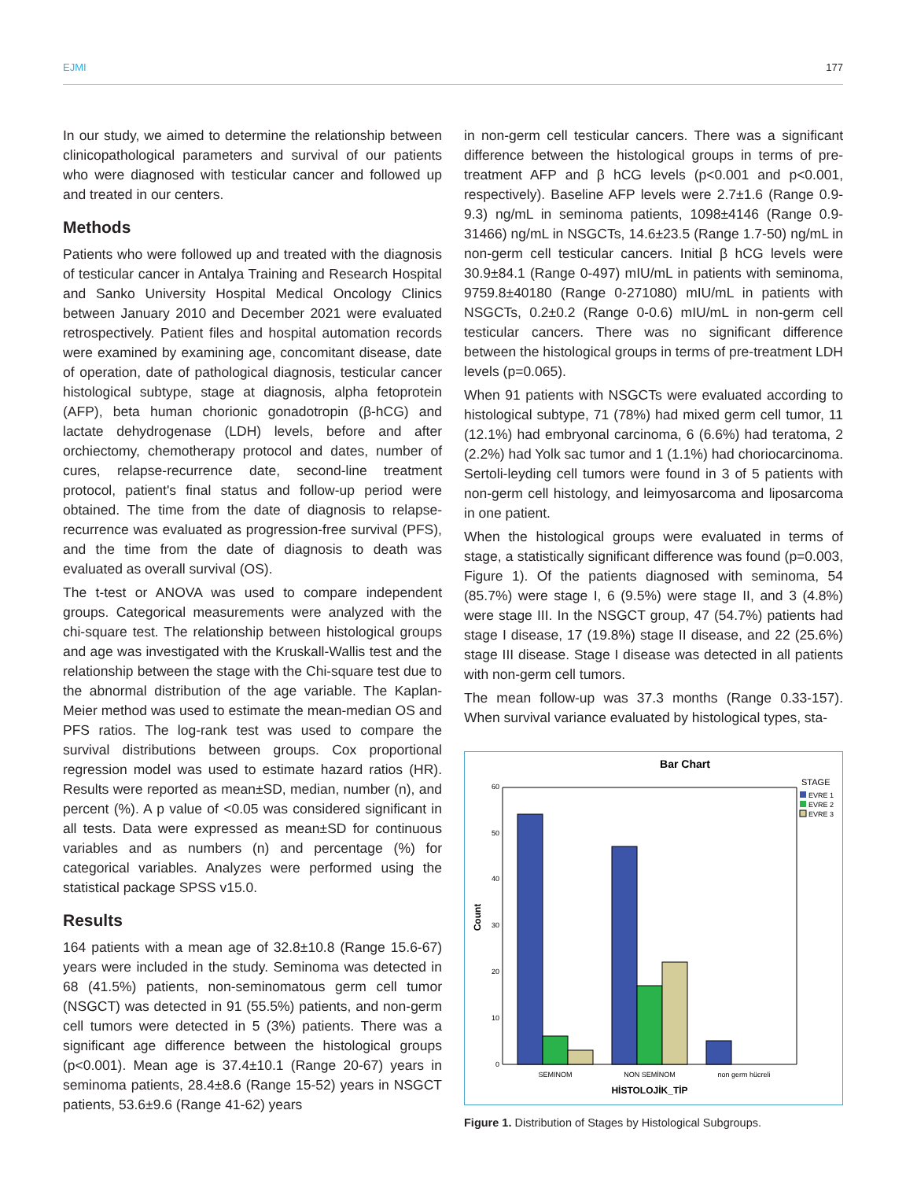EJMI 177
In our study, we aimed to determine the relationship between clinicopathological parameters and survival of our patients who were diagnosed with testicular cancer and followed up and treated in our centers.
Methods
Patients who were followed up and treated with the diagnosis of testicular cancer in Antalya Training and Research Hospital and Sanko University Hospital Medical Oncology Clinics between January 2010 and December 2021 were evaluated retrospectively. Patient files and hospital automation records were examined by examining age, concomitant disease, date of operation, date of pathological diagnosis, testicular cancer histological subtype, stage at diagnosis, alpha fetoprotein (AFP), beta human chorionic gonadotropin (β-hCG) and lactate dehydrogenase (LDH) levels, before and after orchiectomy, chemotherapy protocol and dates, number of cures, relapse-recurrence date, second-line treatment protocol, patient's final status and follow-up period were obtained. The time from the date of diagnosis to relapse-recurrence was evaluated as progression-free survival (PFS), and the time from the date of diagnosis to death was evaluated as overall survival (OS).
The t-test or ANOVA was used to compare independent groups. Categorical measurements were analyzed with the chi-square test. The relationship between histological groups and age was investigated with the Kruskall-Wallis test and the relationship between the stage with the Chi-square test due to the abnormal distribution of the age variable. The Kaplan-Meier method was used to estimate the mean-median OS and PFS ratios. The log-rank test was used to compare the survival distributions between groups. Cox proportional regression model was used to estimate hazard ratios (HR). Results were reported as mean±SD, median, number (n), and percent (%). A p value of <0.05 was considered significant in all tests. Data were expressed as mean±SD for continuous variables and as numbers (n) and percentage (%) for categorical variables. Analyzes were performed using the statistical package SPSS v15.0.
Results
164 patients with a mean age of 32.8±10.8 (Range 15.6-67) years were included in the study. Seminoma was detected in 68 (41.5%) patients, non-seminomatous germ cell tumor (NSGCT) was detected in 91 (55.5%) patients, and non-germ cell tumors were detected in 5 (3%) patients. There was a significant age difference between the histological groups (p<0.001). Mean age is 37.4±10.1 (Range 20-67) years in seminoma patients, 28.4±8.6 (Range 15-52) years in NSGCT patients, 53.6±9.6 (Range 41-62) years
in non-germ cell testicular cancers. There was a significant difference between the histological groups in terms of pre-treatment AFP and β hCG levels (p<0.001 and p<0.001, respectively). Baseline AFP levels were 2.7±1.6 (Range 0.9-9.3) ng/mL in seminoma patients, 1098±4146 (Range 0.9-31466) ng/mL in NSGCTs, 14.6±23.5 (Range 1.7-50) ng/mL in non-germ cell testicular cancers. Initial β hCG levels were 30.9±84.1 (Range 0-497) mIU/mL in patients with seminoma, 9759.8±40180 (Range 0-271080) mIU/mL in patients with NSGCTs, 0.2±0.2 (Range 0-0.6) mIU/mL in non-germ cell testicular cancers. There was no significant difference between the histological groups in terms of pre-treatment LDH levels (p=0.065).
When 91 patients with NSGCTs were evaluated according to histological subtype, 71 (78%) had mixed germ cell tumor, 11 (12.1%) had embryonal carcinoma, 6 (6.6%) had teratoma, 2 (2.2%) had Yolk sac tumor and 1 (1.1%) had choriocarcinoma. Sertoli-leyding cell tumors were found in 3 of 5 patients with non-germ cell histology, and leimyosarcoma and liposarcoma in one patient.
When the histological groups were evaluated in terms of stage, a statistically significant difference was found (p=0.003, Figure 1). Of the patients diagnosed with seminoma, 54 (85.7%) were stage I, 6 (9.5%) were stage II, and 3 (4.8%) were stage III. In the NSGCT group, 47 (54.7%) patients had stage I disease, 17 (19.8%) stage II disease, and 22 (25.6%) stage III disease. Stage I disease was detected in all patients with non-germ cell tumors.
The mean follow-up was 37.3 months (Range 0.33-157). When survival variance evaluated by histological types, sta-
Bar Chart
0
10
20
30
40
50
60
Count
SEMINOM
NON SEMİNOM
non germ hücreli
HİSTOLOJİK_TİP
STAGE
EVRE 1
EVRE 2
EVRE 3
Figure 1. Distribution of Stages by Histological Subgroups.